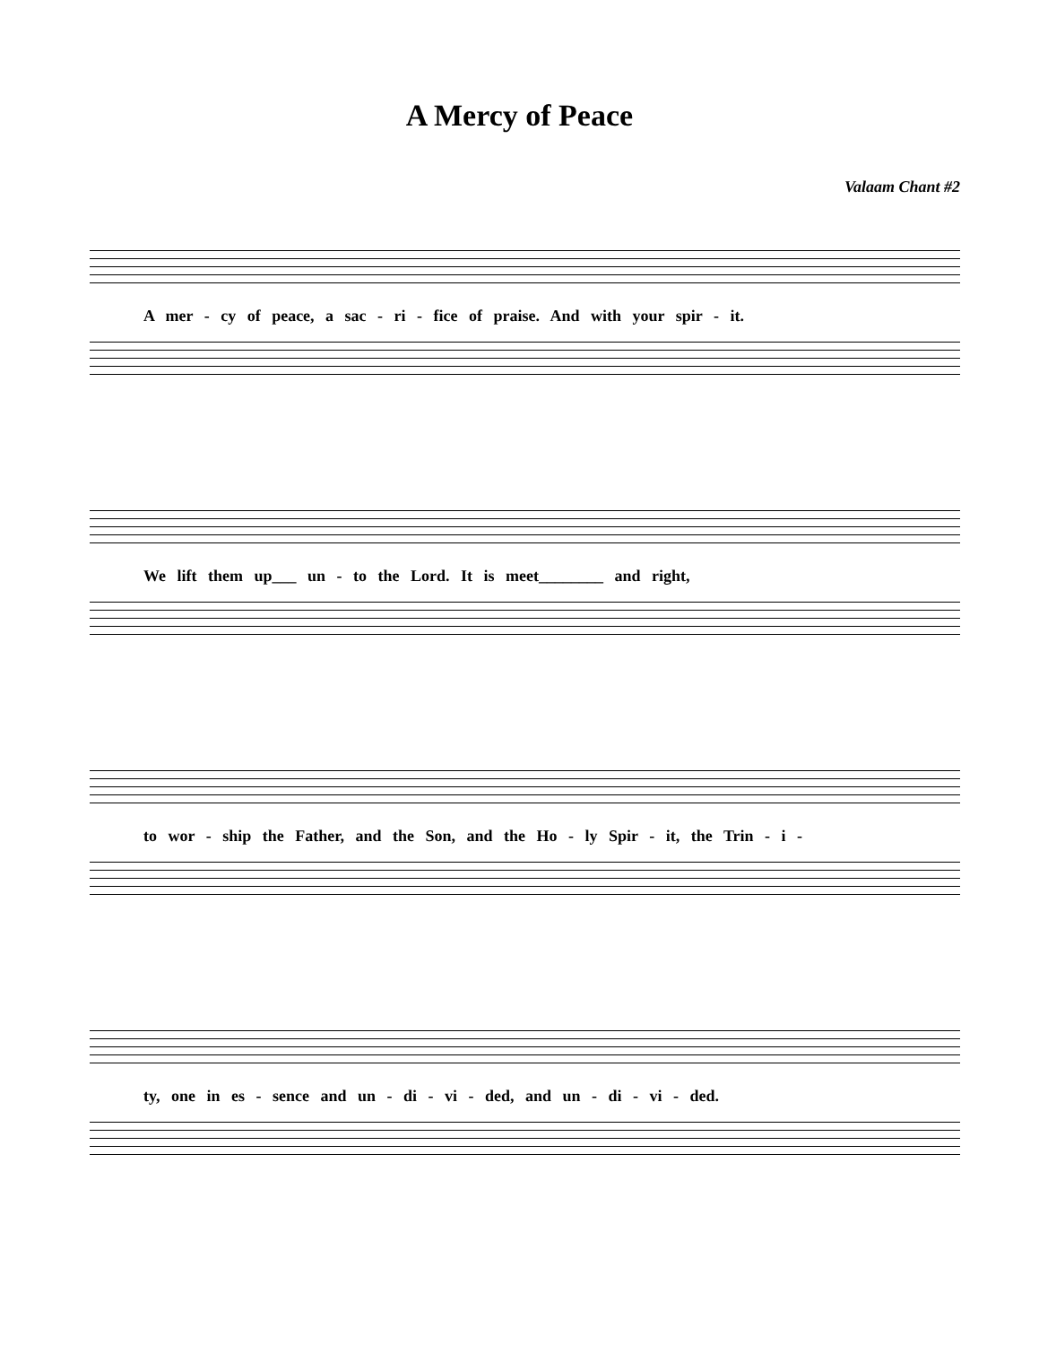A Mercy of Peace
Valaam Chant #2
A mer - cy of peace, a sac - ri - fice of praise. And with your spir - it.
We lift them up___ un - to the Lord. It is meet________ and right,
to wor - ship the Father, and the Son, and the Ho - ly Spir - it, the Trin - i -
ty, one in es - sence and un - di - vi - ded, and un - di - vi - ded.